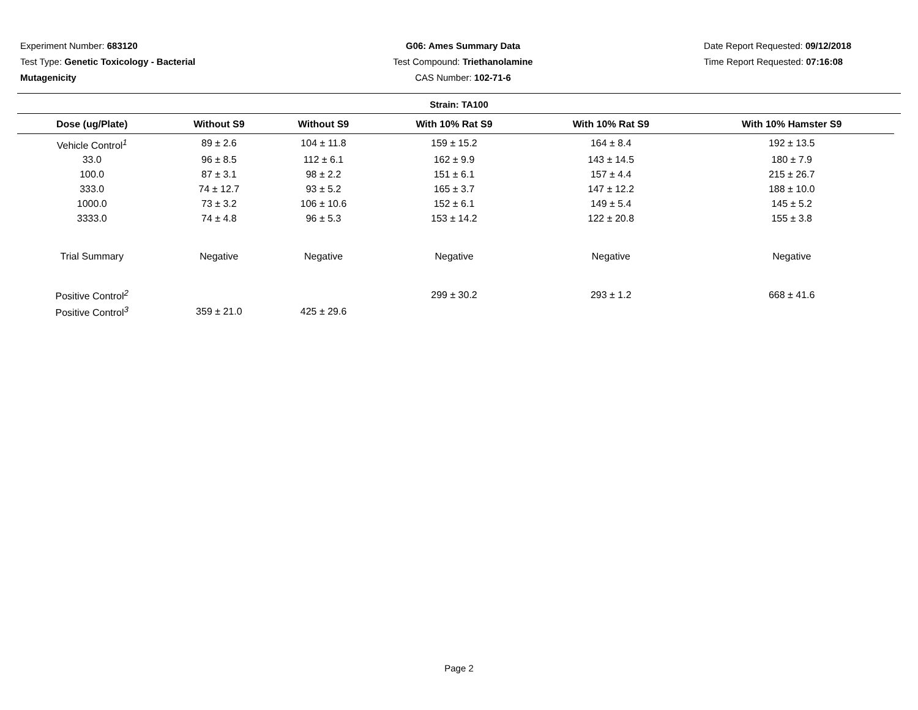Experiment Number: 683120
Test Type: Genetic Toxicology - Bacterial Mutagenicity
G06: Ames Summary Data
Test Compound: Triethanolamine
CAS Number: 102-71-6
Date Report Requested: 09/12/2018
Time Report Requested: 07:16:08
Strain: TA100
| Dose (ug/Plate) | Without S9 | Without S9 | With 10% Rat S9 | With 10% Rat S9 | With 10% Hamster S9 |
| --- | --- | --- | --- | --- | --- |
| Vehicle Control<sup>1</sup> | 89 ± 2.6 | 104 ± 11.8 | 159 ± 15.2 | 164 ± 8.4 | 192 ± 13.5 |
| 33.0 | 96 ± 8.5 | 112 ± 6.1 | 162 ± 9.9 | 143 ± 14.5 | 180 ± 7.9 |
| 100.0 | 87 ± 3.1 | 98 ± 2.2 | 151 ± 6.1 | 157 ± 4.4 | 215 ± 26.7 |
| 333.0 | 74 ± 12.7 | 93 ± 5.2 | 165 ± 3.7 | 147 ± 12.2 | 188 ± 10.0 |
| 1000.0 | 73 ± 3.2 | 106 ± 10.6 | 152 ± 6.1 | 149 ± 5.4 | 145 ± 5.2 |
| 3333.0 | 74 ± 4.8 | 96 ± 5.3 | 153 ± 14.2 | 122 ± 20.8 | 155 ± 3.8 |
| Trial Summary | Negative | Negative | Negative | Negative | Negative |
| Positive Control<sup>2</sup> | | | 299 ± 30.2 | 293 ± 1.2 | 668 ± 41.6 |
| Positive Control<sup>3</sup> | 359 ± 21.0 | 425 ± 29.6 | | | |
Page 2